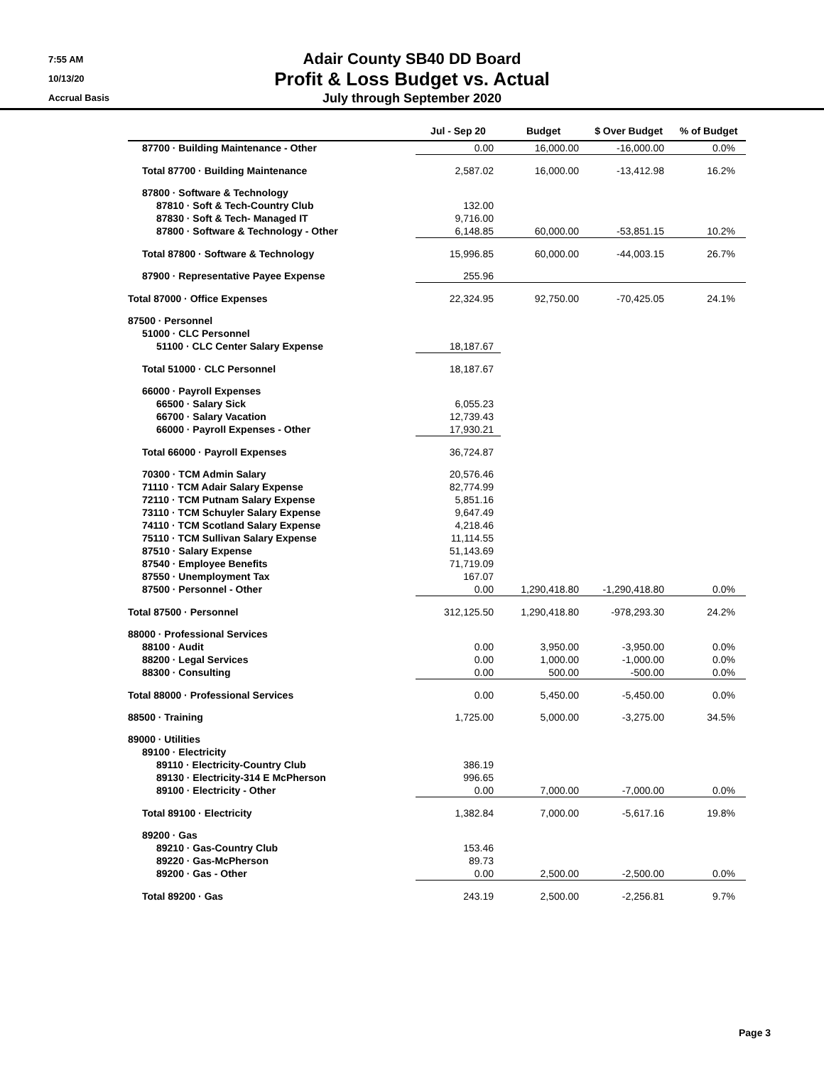7:55 AM
10/13/20
Accrual Basis
Adair County SB40 DD Board
Profit & Loss Budget vs. Actual
July through September 2020
| | Jul - Sep 20 | Budget | $ Over Budget | % of Budget |
| --- | --- | --- | --- | --- |
| 87700 · Building Maintenance - Other | 0.00 | 16,000.00 | -16,000.00 | 0.0% |
| Total 87700 · Building Maintenance | 2,587.02 | 16,000.00 | -13,412.98 | 16.2% |
| 87800 · Software & Technology | | | | |
| 87810 · Soft & Tech-Country Club | 132.00 | | | |
| 87830 · Soft & Tech- Managed IT | 9,716.00 | | | |
| 87800 · Software & Technology - Other | 6,148.85 | 60,000.00 | -53,851.15 | 10.2% |
| Total 87800 · Software & Technology | 15,996.85 | 60,000.00 | -44,003.15 | 26.7% |
| 87900 · Representative Payee Expense | 255.96 | | | |
| Total 87000 · Office Expenses | 22,324.95 | 92,750.00 | -70,425.05 | 24.1% |
| 87500 · Personnel | | | | |
| 51000 · CLC Personnel | | | | |
| 51100 · CLC Center Salary Expense | 18,187.67 | | | |
| Total 51000 · CLC Personnel | 18,187.67 | | | |
| 66000 · Payroll Expenses | | | | |
| 66500 · Salary Sick | 6,055.23 | | | |
| 66700 · Salary Vacation | 12,739.43 | | | |
| 66000 · Payroll Expenses - Other | 17,930.21 | | | |
| Total 66000 · Payroll Expenses | 36,724.87 | | | |
| 70300 · TCM Admin Salary | 20,576.46 | | | |
| 71110 · TCM Adair Salary Expense | 82,774.99 | | | |
| 72110 · TCM Putnam Salary Expense | 5,851.16 | | | |
| 73110 · TCM Schuyler Salary Expense | 9,647.49 | | | |
| 74110 · TCM Scotland Salary Expense | 4,218.46 | | | |
| 75110 · TCM Sullivan Salary Expense | 11,114.55 | | | |
| 87510 · Salary Expense | 51,143.69 | | | |
| 87540 · Employee Benefits | 71,719.09 | | | |
| 87550 · Unemployment Tax | 167.07 | | | |
| 87500 · Personnel - Other | 0.00 | 1,290,418.80 | -1,290,418.80 | 0.0% |
| Total 87500 · Personnel | 312,125.50 | 1,290,418.80 | -978,293.30 | 24.2% |
| 88000 · Professional Services | | | | |
| 88100 · Audit | 0.00 | 3,950.00 | -3,950.00 | 0.0% |
| 88200 · Legal Services | 0.00 | 1,000.00 | -1,000.00 | 0.0% |
| 88300 · Consulting | 0.00 | 500.00 | -500.00 | 0.0% |
| Total 88000 · Professional Services | 0.00 | 5,450.00 | -5,450.00 | 0.0% |
| 88500 · Training | 1,725.00 | 5,000.00 | -3,275.00 | 34.5% |
| 89000 · Utilities | | | | |
| 89100 · Electricity | | | | |
| 89110 · Electricity-Country Club | 386.19 | | | |
| 89130 · Electricity-314 E McPherson | 996.65 | | | |
| 89100 · Electricity - Other | 0.00 | 7,000.00 | -7,000.00 | 0.0% |
| Total 89100 · Electricity | 1,382.84 | 7,000.00 | -5,617.16 | 19.8% |
| 89200 · Gas | | | | |
| 89210 · Gas-Country Club | 153.46 | | | |
| 89220 · Gas-McPherson | 89.73 | | | |
| 89200 · Gas - Other | 0.00 | 2,500.00 | -2,500.00 | 0.0% |
| Total 89200 · Gas | 243.19 | 2,500.00 | -2,256.81 | 9.7% |
Page 3